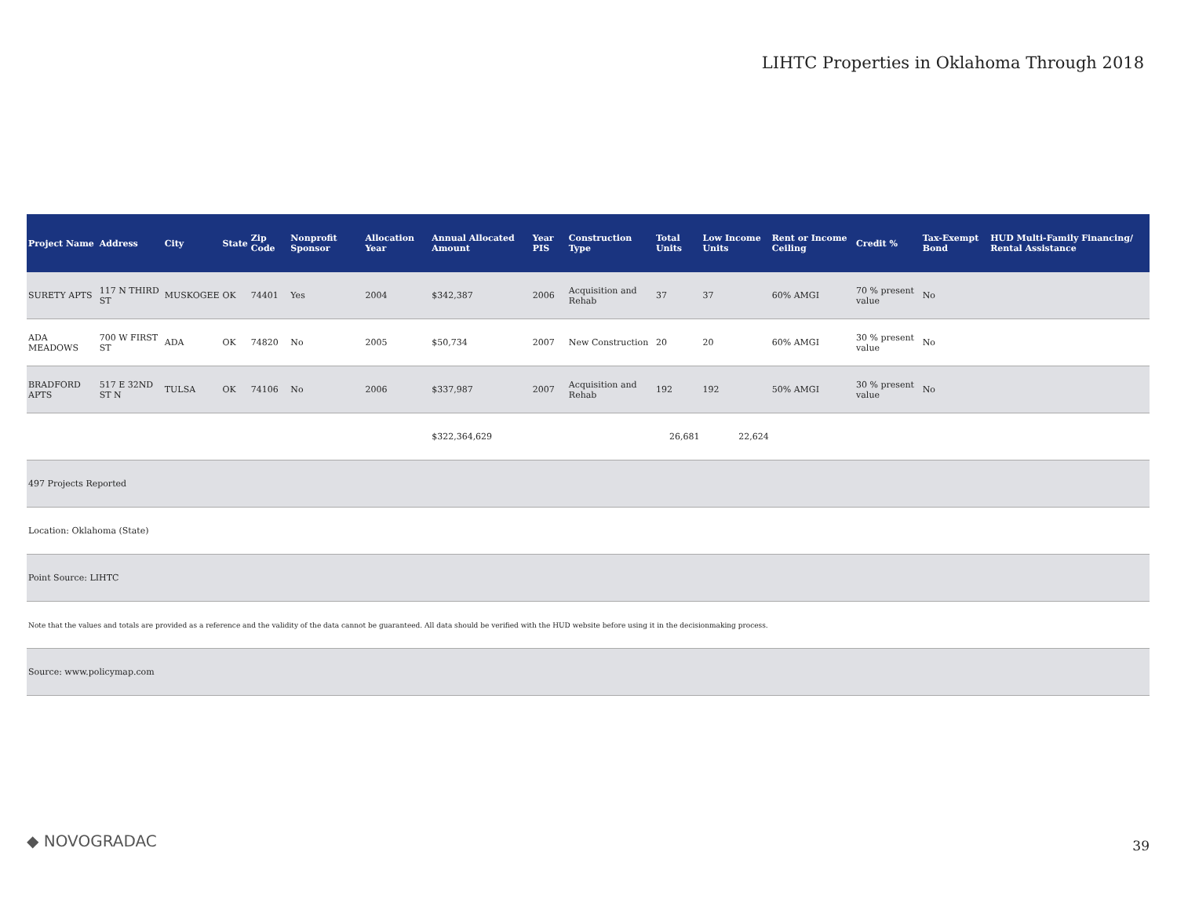LIHTC Properties in Oklahoma Through 2018
| Project Name | Address | City | State | Zip Code | Nonprofit Sponsor | Allocation Year | Annual Allocated Amount | Year PIS | Construction Type | Total Units | Low Income Units | Rent or Income Ceiling | Credit % | Tax-Exempt Bond | HUD Multi-Family Financing/ Rental Assistance |
| --- | --- | --- | --- | --- | --- | --- | --- | --- | --- | --- | --- | --- | --- | --- | --- |
| SURETY APTS | 117 N THIRD ST | MUSKOGEE | OK | 74401 | Yes | 2004 | $342,387 | 2006 | Acquisition and Rehab | 37 | 37 | 60% AMGI | 70 % present value | No | |
| ADA MEADOWS | 700 W FIRST ST | ADA | OK | 74820 | No | 2005 | $50,734 | 2007 | New Construction | 20 | 20 | 60% AMGI | 30 % present value | No | |
| BRADFORD APTS | 517 E 32ND ST N | TULSA | OK | 74106 | No | 2006 | $337,987 | 2007 | Acquisition and Rehab | 192 | 192 | 50% AMGI | 30 % present value | No | |
| | | | | | | | $322,364,629 | | | 26,681 | 22,624 | | | | |
| 497 Projects Reported | | | | | | | | | | | | | | | |
| Location: Oklahoma (State) | | | | | | | | | | | | | | | |
| Point Source: LIHTC | | | | | | | | | | | | | | | |
| Note that the values and totals are provided as a reference and the validity of the data cannot be guaranteed. All data should be verified with the HUD website before using it in the decisionmaking process. | | | | | | | | | | | | | | | |
| Source: www.policymap.com | | | | | | | | | | | | | | | |
◆ NOVOGRADAC 39